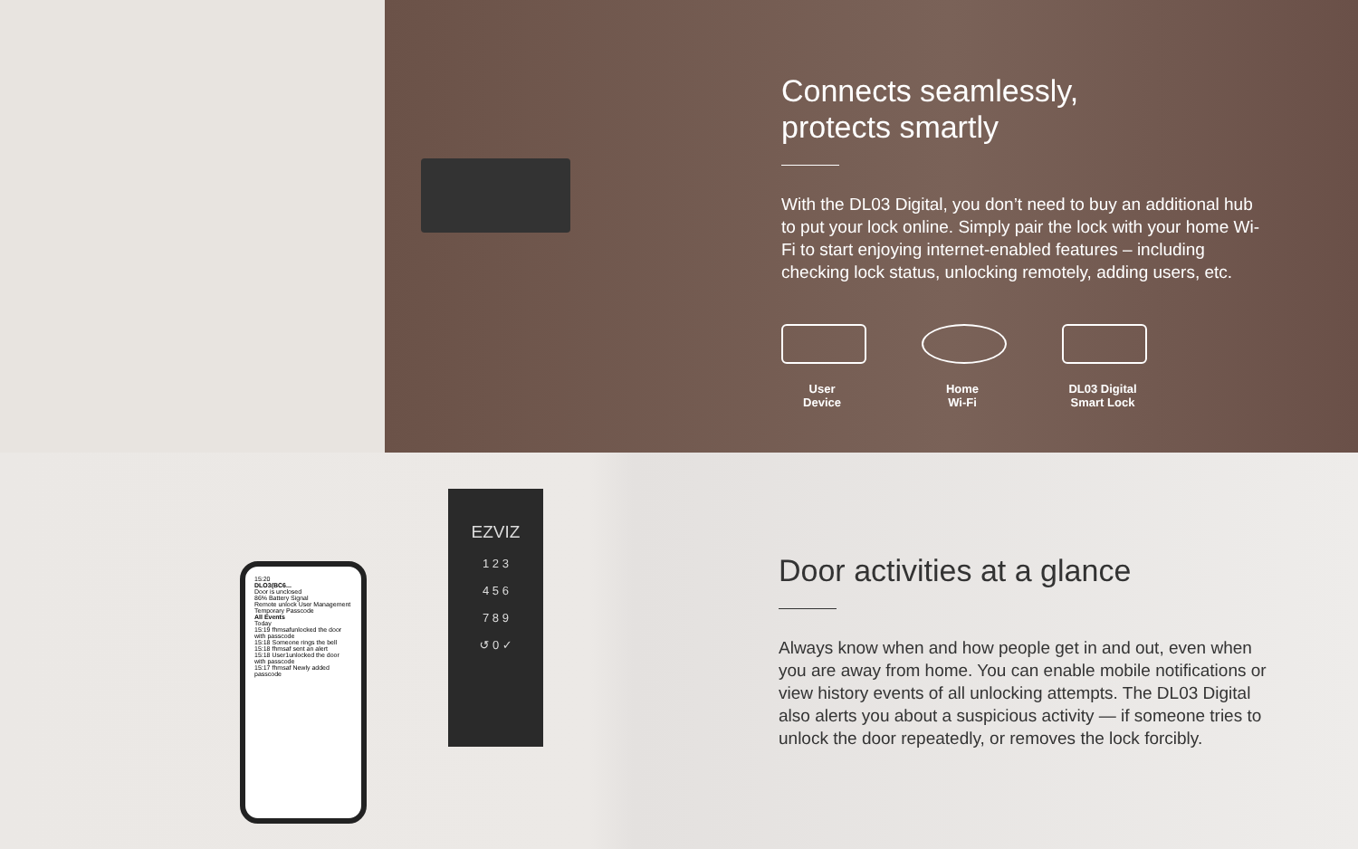Connects seamlessly,
protects smartly
With the DL03 Digital, you don’t need to buy an additional hub to put your lock online. Simply pair the lock with your home Wi-Fi to start enjoying internet-enabled features – including checking lock status, unlocking remotely, adding users, etc.
User
Device
Home
Wi-Fi
DL03 Digital
Smart Lock
15:20
DLO3(BC6...
Door is unclosed
86% Battery Signal
Remote unlock User Management Temporary Passcode
All Events
Today
15:19 fhmsafunlocked the door with passcode
15:18 Someone rings the bell
15:18 fhmsaf sent an alert
15:18 User1unlocked the door with passcode
15:17 fhmsaf Newly added passcode
EZVIZ
1 2 3
4 5 6
7 8 9
↺ 0 ✓
Door activities at a glance
Always know when and how people get in and out, even when you are away from home. You can enable mobile notifications or view history events of all unlocking attempts. The DL03 Digital also alerts you about a suspicious activity — if someone tries to unlock the door repeatedly, or removes the lock forcibly.